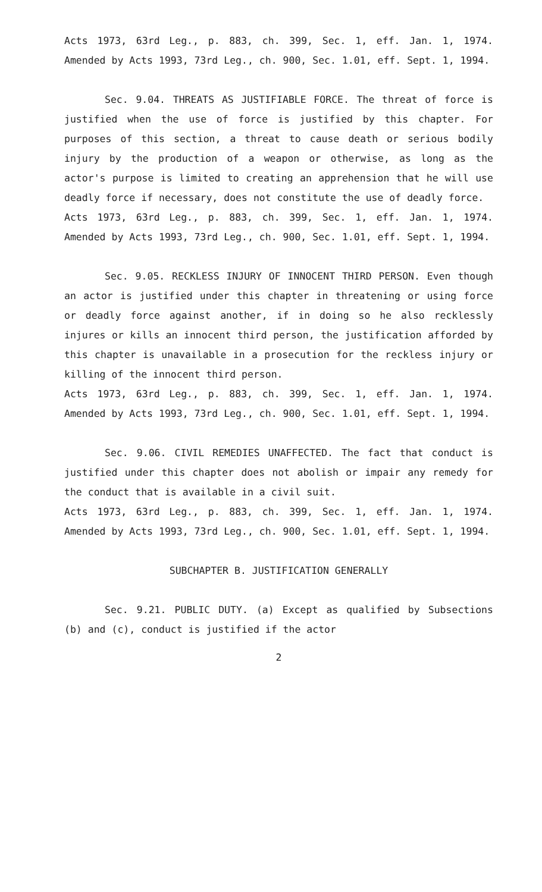Acts 1973, 63rd Leg., p. 883, ch. 399, Sec. 1, eff. Jan. 1, 1974. Amended by Acts 1993, 73rd Leg., ch. 900, Sec. 1.01, eff. Sept. 1, 1994.
Sec. 9.04. THREATS AS JUSTIFIABLE FORCE. The threat of force is justified when the use of force is justified by this chapter. For purposes of this section, a threat to cause death or serious bodily injury by the production of a weapon or otherwise, as long as the actor's purpose is limited to creating an apprehension that he will use deadly force if necessary, does not constitute the use of deadly force.
Acts 1973, 63rd Leg., p. 883, ch. 399, Sec. 1, eff. Jan. 1, 1974. Amended by Acts 1993, 73rd Leg., ch. 900, Sec. 1.01, eff. Sept. 1, 1994.
Sec. 9.05. RECKLESS INJURY OF INNOCENT THIRD PERSON. Even though an actor is justified under this chapter in threatening or using force or deadly force against another, if in doing so he also recklessly injures or kills an innocent third person, the justification afforded by this chapter is unavailable in a prosecution for the reckless injury or killing of the innocent third person.
Acts 1973, 63rd Leg., p. 883, ch. 399, Sec. 1, eff. Jan. 1, 1974. Amended by Acts 1993, 73rd Leg., ch. 900, Sec. 1.01, eff. Sept. 1, 1994.
Sec. 9.06. CIVIL REMEDIES UNAFFECTED. The fact that conduct is justified under this chapter does not abolish or impair any remedy for the conduct that is available in a civil suit.
Acts 1973, 63rd Leg., p. 883, ch. 399, Sec. 1, eff. Jan. 1, 1974. Amended by Acts 1993, 73rd Leg., ch. 900, Sec. 1.01, eff. Sept. 1, 1994.
SUBCHAPTER B. JUSTIFICATION GENERALLY
Sec. 9.21. PUBLIC DUTY. (a) Except as qualified by Subsections (b) and (c), conduct is justified if the actor
2